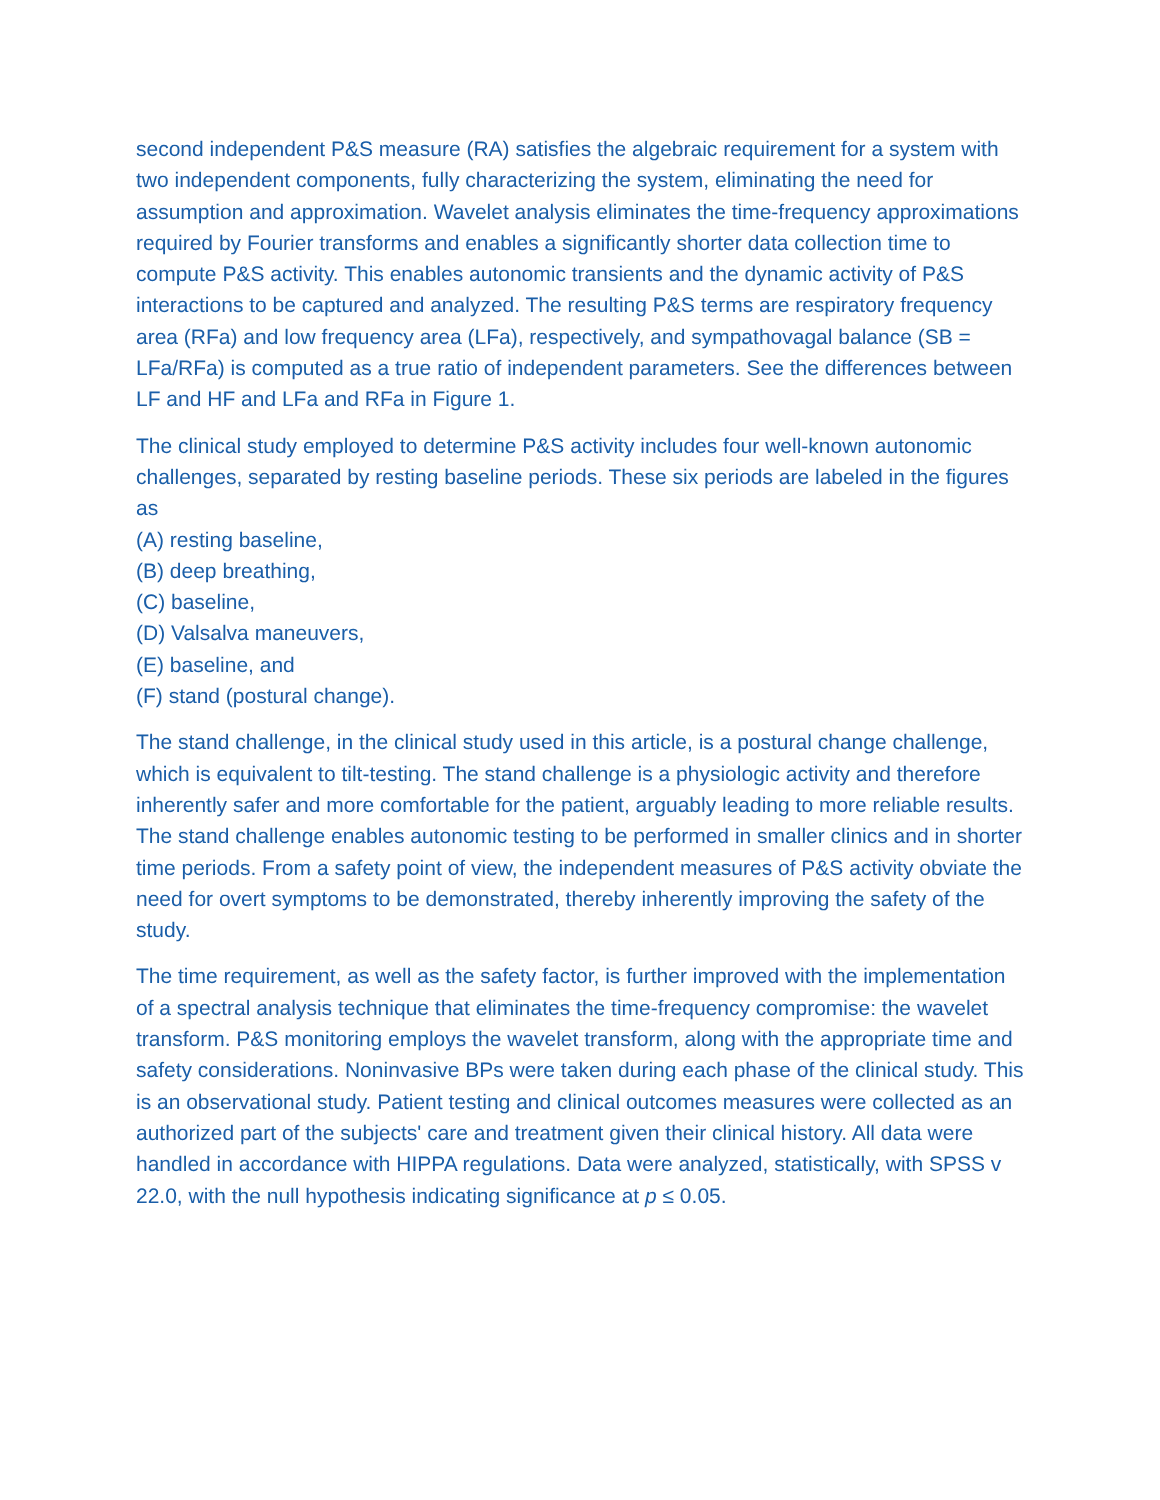second independent P&S measure (RA) satisfies the algebraic requirement for a system with two independent components, fully characterizing the system, eliminating the need for assumption and approximation. Wavelet analysis eliminates the time-frequency approximations required by Fourier transforms and enables a significantly shorter data collection time to compute P&S activity. This enables autonomic transients and the dynamic activity of P&S interactions to be captured and analyzed. The resulting P&S terms are respiratory frequency area (RFa) and low frequency area (LFa), respectively, and sympathovagal balance (SB = LFa/RFa) is computed as a true ratio of independent parameters. See the differences between LF and HF and LFa and RFa in Figure 1.
The clinical study employed to determine P&S activity includes four well-known autonomic challenges, separated by resting baseline periods. These six periods are labeled in the figures as
(A) resting baseline,
(B) deep breathing,
(C) baseline,
(D) Valsalva maneuvers,
(E) baseline, and
(F) stand (postural change).
The stand challenge, in the clinical study used in this article, is a postural change challenge, which is equivalent to tilt-testing. The stand challenge is a physiologic activity and therefore inherently safer and more comfortable for the patient, arguably leading to more reliable results. The stand challenge enables autonomic testing to be performed in smaller clinics and in shorter time periods. From a safety point of view, the independent measures of P&S activity obviate the need for overt symptoms to be demonstrated, thereby inherently improving the safety of the study.
The time requirement, as well as the safety factor, is further improved with the implementation of a spectral analysis technique that eliminates the time-frequency compromise: the wavelet transform. P&S monitoring employs the wavelet transform, along with the appropriate time and safety considerations. Noninvasive BPs were taken during each phase of the clinical study. This is an observational study. Patient testing and clinical outcomes measures were collected as an authorized part of the subjects' care and treatment given their clinical history. All data were handled in accordance with HIPPA regulations. Data were analyzed, statistically, with SPSS v 22.0, with the null hypothesis indicating significance at p ≤ 0.05.